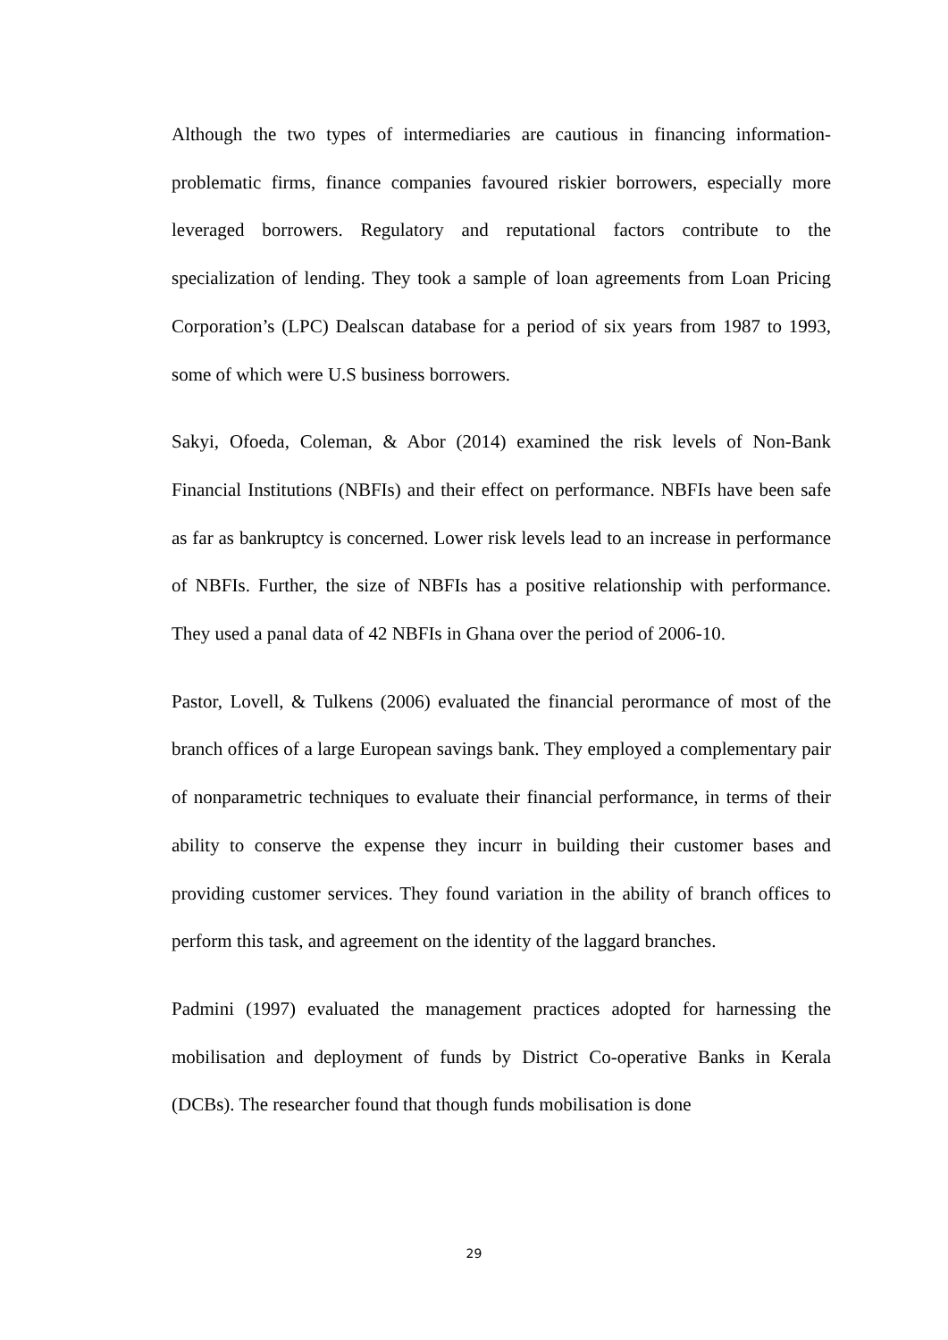Although the two types of intermediaries are cautious in financing information-problematic firms, finance companies favoured riskier borrowers, especially more leveraged borrowers. Regulatory and reputational factors contribute to the specialization of lending. They took a sample of loan agreements from Loan Pricing Corporation’s (LPC) Dealscan database for a period of six years from 1987 to 1993, some of which were U.S business borrowers.
Sakyi, Ofoeda, Coleman, & Abor (2014) examined the risk levels of Non-Bank Financial Institutions (NBFIs) and their effect on performance. NBFIs have been safe as far as bankruptcy is concerned. Lower risk levels lead to an increase in performance of NBFIs. Further, the size of NBFIs has a positive relationship with performance. They used a panal data of 42 NBFIs in Ghana over the period of 2006-10.
Pastor, Lovell, & Tulkens (2006) evaluated the financial perormance of most of the branch offices of a large European savings bank. They employed a complementary pair of nonparametric techniques to evaluate their financial performance, in terms of their ability to conserve the expense they incurr in building their customer bases and providing customer services. They found variation in the ability of branch offices to perform this task, and agreement on the identity of the laggard branches.
Padmini (1997) evaluated the management practices adopted for harnessing the mobilisation and deployment of funds by District Co-operative Banks in Kerala (DCBs). The researcher found that though funds mobilisation is done
29